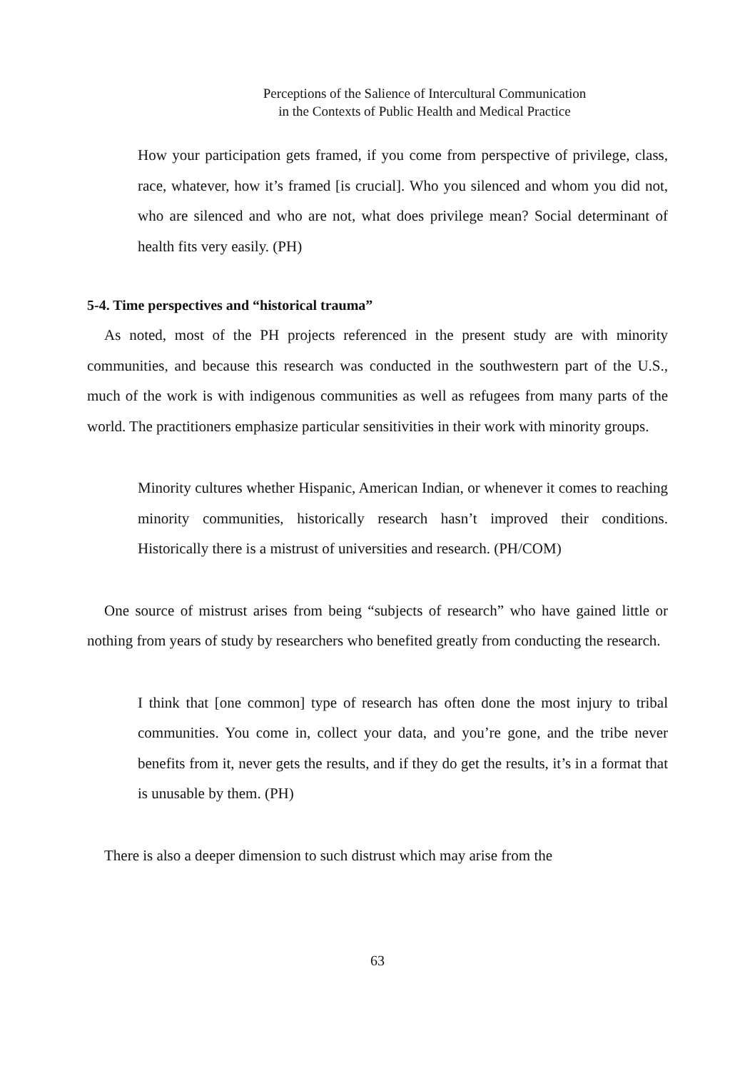Perceptions of the Salience of Intercultural Communication
in the Contexts of Public Health and Medical Practice
How your participation gets framed, if you come from perspective of privilege, class, race, whatever, how it’s framed [is crucial]. Who you silenced and whom you did not, who are silenced and who are not, what does privilege mean? Social determinant of health fits very easily. (PH)
5-4. Time perspectives and “historical trauma”
As noted, most of the PH projects referenced in the present study are with minority communities, and because this research was conducted in the southwestern part of the U.S., much of the work is with indigenous communities as well as refugees from many parts of the world. The practitioners emphasize particular sensitivities in their work with minority groups.
Minority cultures whether Hispanic, American Indian, or whenever it comes to reaching minority communities, historically research hasn’t improved their conditions. Historically there is a mistrust of universities and research. (PH/COM)
One source of mistrust arises from being “subjects of research” who have gained little or nothing from years of study by researchers who benefited greatly from conducting the research.
I think that [one common] type of research has often done the most injury to tribal communities. You come in, collect your data, and you’re gone, and the tribe never benefits from it, never gets the results, and if they do get the results, it’s in a format that is unusable by them. (PH)
There is also a deeper dimension to such distrust which may arise from the
63